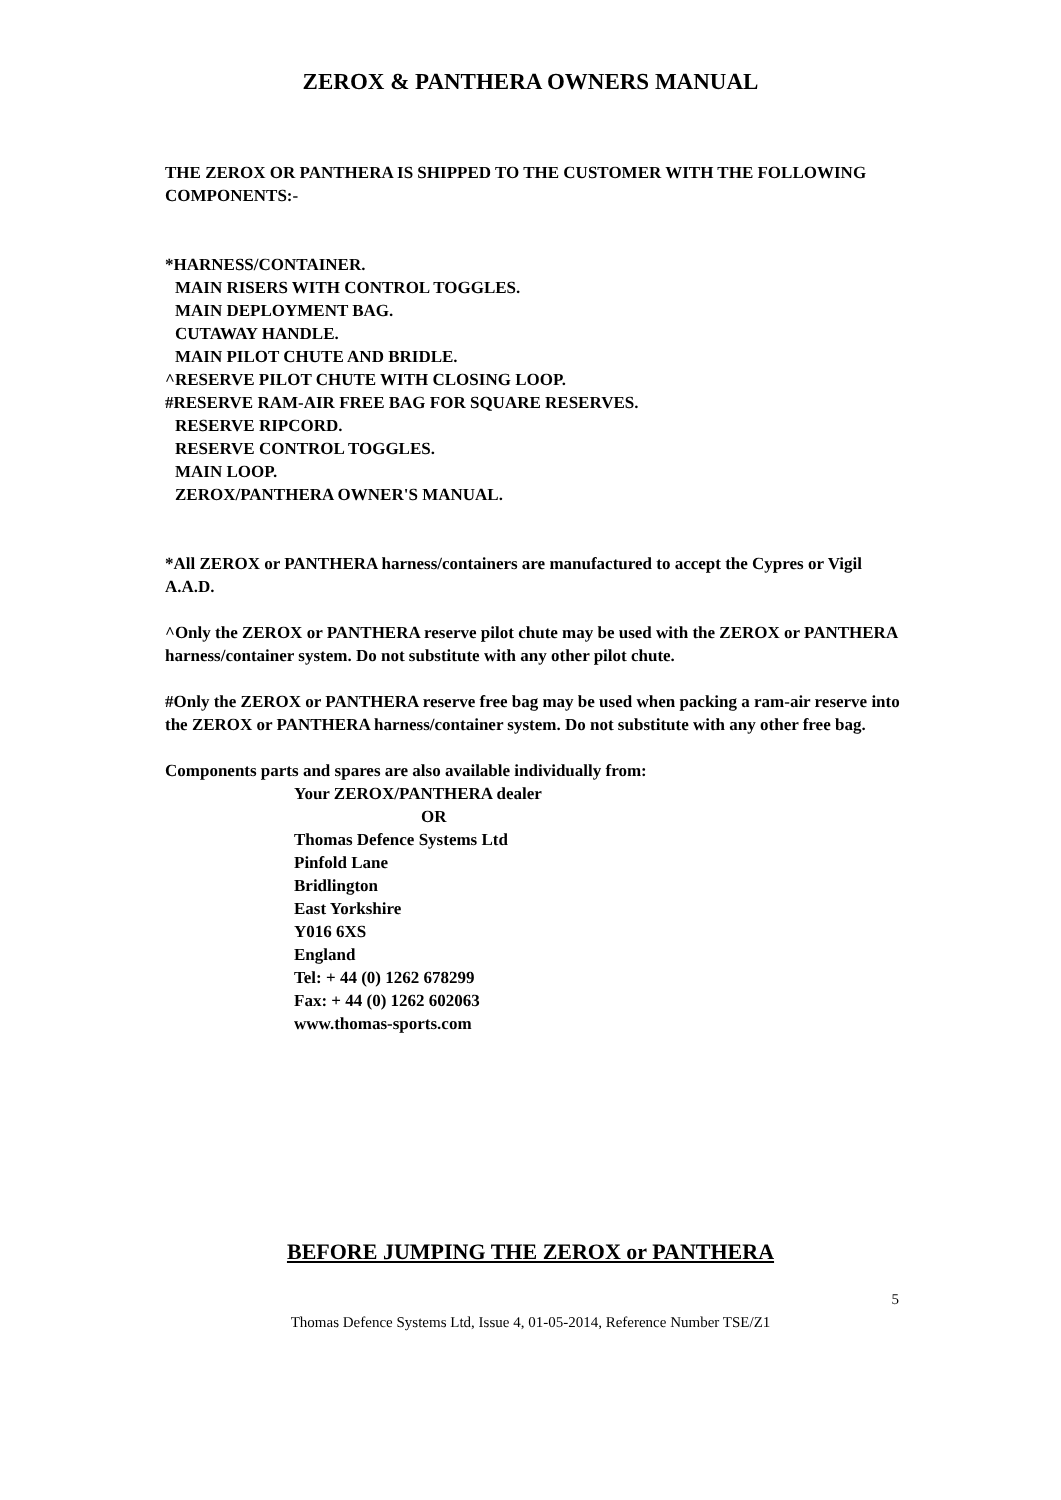ZEROX & PANTHERA OWNERS MANUAL
THE ZEROX OR PANTHERA IS SHIPPED TO THE CUSTOMER WITH THE FOLLOWING COMPONENTS:-
*HARNESS/CONTAINER.
MAIN RISERS WITH CONTROL TOGGLES.
MAIN DEPLOYMENT BAG.
CUTAWAY HANDLE.
MAIN PILOT CHUTE AND BRIDLE.
^RESERVE PILOT CHUTE WITH CLOSING LOOP.
#RESERVE RAM-AIR FREE BAG FOR SQUARE RESERVES.
RESERVE RIPCORD.
RESERVE CONTROL TOGGLES.
MAIN LOOP.
ZEROX/PANTHERA OWNER'S MANUAL.
*All ZEROX or PANTHERA harness/containers are manufactured to accept the Cypres or Vigil A.A.D.
^Only the ZEROX or PANTHERA reserve pilot chute may be used with the ZEROX or PANTHERA harness/container system. Do not substitute with any other pilot chute.
#Only the ZEROX or PANTHERA reserve free bag may be used when packing a ram-air reserve into the ZEROX or PANTHERA harness/container system. Do not substitute with any other free bag.
Components parts and spares are also available individually from:
Your ZEROX/PANTHERA dealer
OR
Thomas Defence Systems Ltd
Pinfold Lane
Bridlington
East Yorkshire
Y016 6XS
England
Tel: + 44 (0) 1262 678299
Fax: + 44 (0) 1262 602063
www.thomas-sports.com
BEFORE JUMPING THE ZEROX or PANTHERA
5
Thomas Defence Systems Ltd, Issue 4, 01-05-2014, Reference Number TSE/Z1